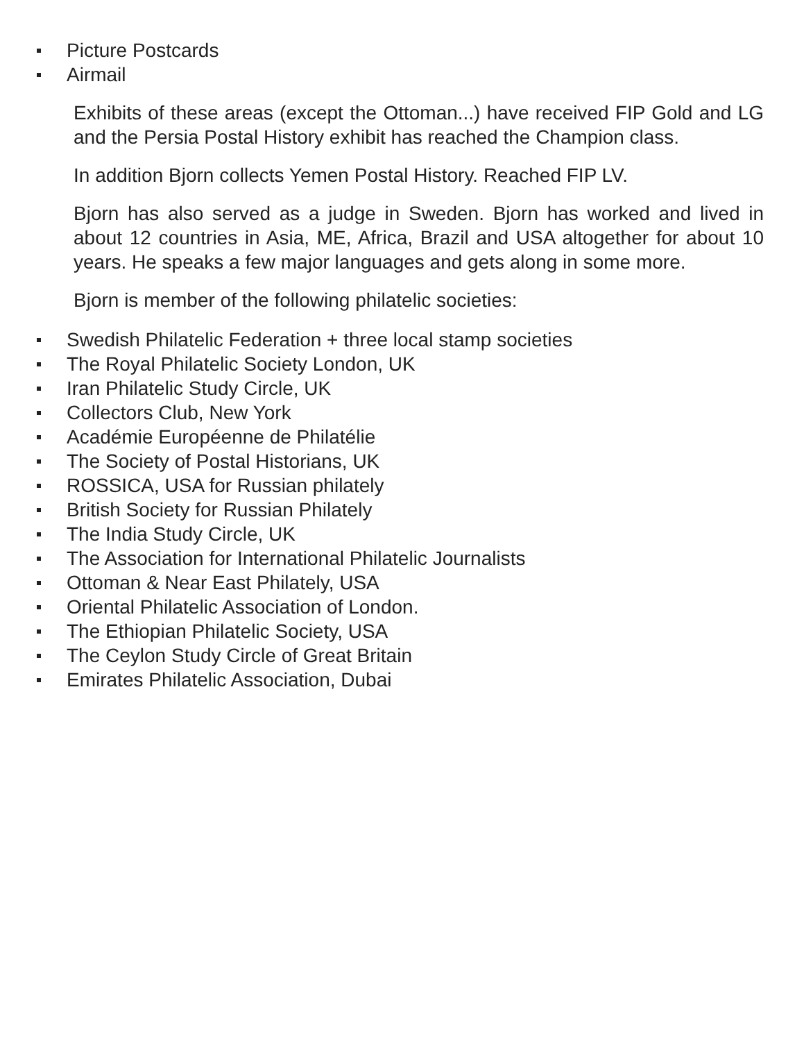Picture Postcards
Airmail
Exhibits of these areas (except the Ottoman...) have received FIP Gold and LG and the Persia Postal History exhibit has reached the Champion class.
In addition Bjorn collects Yemen Postal History. Reached FIP LV.
Bjorn has also served as a judge in Sweden. Bjorn has worked and lived in about 12 countries in Asia, ME, Africa, Brazil and USA altogether for about 10 years. He speaks a few major languages and gets along in some more.
Bjorn is member of the following philatelic societies:
Swedish Philatelic Federation + three local stamp societies
The Royal Philatelic Society London, UK
Iran Philatelic Study Circle, UK
Collectors Club, New York
Académie Européenne de Philatélie
The Society of Postal Historians, UK
ROSSICA, USA for Russian philately
British Society for Russian Philately
The India Study Circle, UK
The Association for International Philatelic Journalists
Ottoman & Near East Philately, USA
Oriental Philatelic Association of London.
The Ethiopian Philatelic Society, USA
The Ceylon Study Circle of Great Britain
Emirates Philatelic Association, Dubai